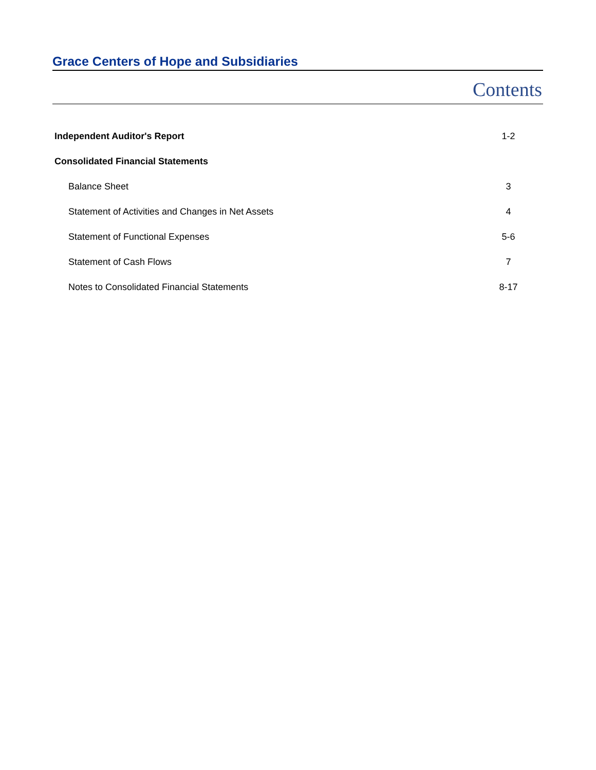Grace Centers of Hope and Subsidiaries
Contents
| Independent Auditor's Report | 1-2 |
| Consolidated Financial Statements | |
| Balance Sheet | 3 |
| Statement of Activities and Changes in Net Assets | 4 |
| Statement of Functional Expenses | 5-6 |
| Statement of Cash Flows | 7 |
| Notes to Consolidated Financial Statements | 8-17 |